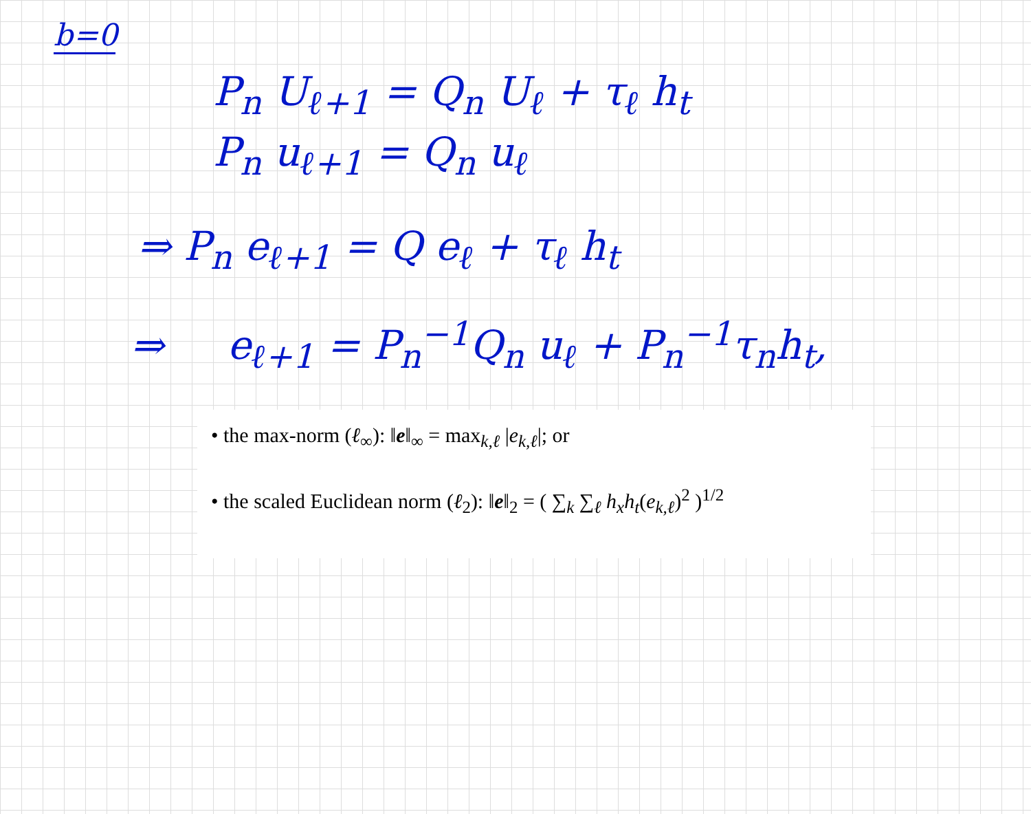b=0
P<sub>n</sub> U<sub>ℓ+1</sub> = Q<sub>n</sub> U<sub>ℓ</sub> + τ<sub>ℓ</sub> h<sub>t</sub>
P<sub>n</sub> u<sub>ℓ+1</sub> = Q<sub>n</sub> u<sub>ℓ</sub>
⇒ P<sub>n</sub> e<sub>ℓ+1</sub> = Q e<sub>ℓ</sub> + τ<sub>ℓ</sub> h<sub>t</sub>
⇒ e<sub>ℓ+1</sub> = P<sub>n</sub><sup>−1</sup>Q<sub>n</sub> u<sub>ℓ</sub> + P<sub>n</sub><sup>−1</sup>τ<sub>n</sub>h<sub>t</sub>,
• the max-norm (ℓ<sub>∞</sub>): ‖e‖<sub>∞</sub> = max<sub>k,ℓ</sub> |e<sub>k,ℓ</sub>|; or
• the scaled Euclidean norm (ℓ<sub>2</sub>): ‖e‖<sub>2</sub> = ( ∑<sub>k</sub> ∑<sub>ℓ</sub> h<sub>x</sub>h<sub>t</sub>(e<sub>k,ℓ</sub>)<sup>2</sup> )<sup>1/2</sup>